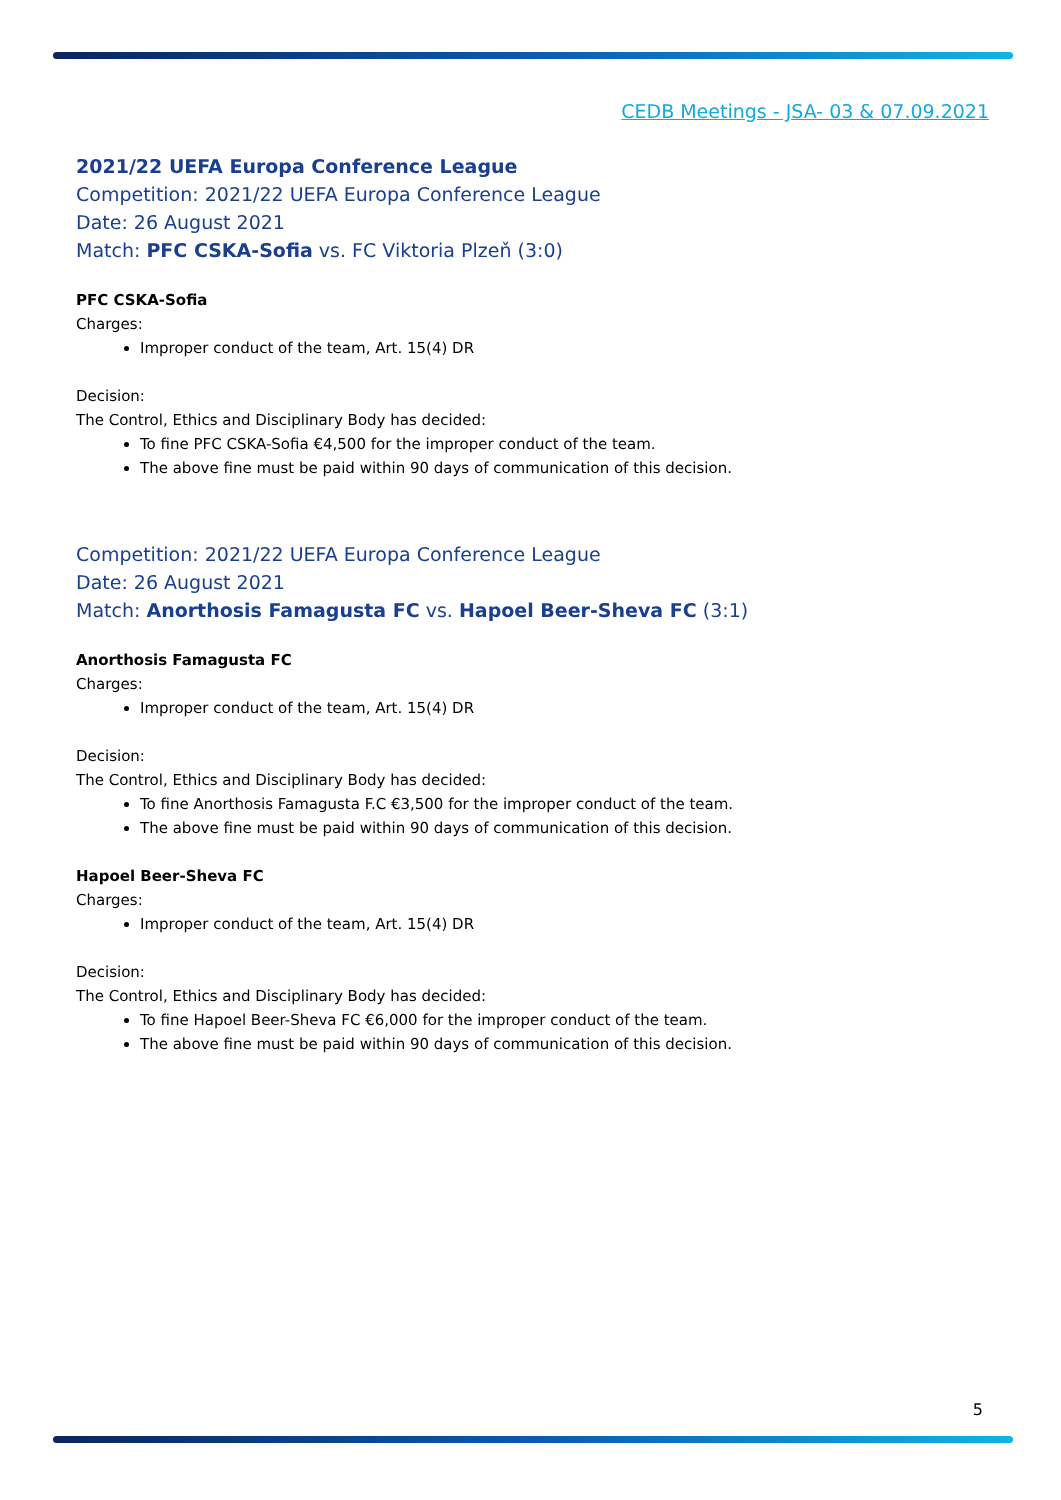CEDB Meetings - JSA- 03 & 07.09.2021
2021/22 UEFA Europa Conference League
Competition: 2021/22 UEFA Europa Conference League
Date: 26 August 2021
Match: PFC CSKA-Sofia vs. FC Viktoria Plzeň (3:0)
PFC CSKA-Sofia
Charges:
Improper conduct of the team, Art. 15(4) DR
Decision:
The Control, Ethics and Disciplinary Body has decided:
To fine PFC CSKA-Sofia €4,500 for the improper conduct of the team.
The above fine must be paid within 90 days of communication of this decision.
Competition: 2021/22 UEFA Europa Conference League
Date: 26 August 2021
Match: Anorthosis Famagusta FC vs. Hapoel Beer-Sheva FC (3:1)
Anorthosis Famagusta FC
Charges:
Improper conduct of the team, Art. 15(4) DR
Decision:
The Control, Ethics and Disciplinary Body has decided:
To fine Anorthosis Famagusta F.C €3,500 for the improper conduct of the team.
The above fine must be paid within 90 days of communication of this decision.
Hapoel Beer-Sheva FC
Charges:
Improper conduct of the team, Art. 15(4) DR
Decision:
The Control, Ethics and Disciplinary Body has decided:
To fine Hapoel Beer-Sheva FC €6,000 for the improper conduct of the team.
The above fine must be paid within 90 days of communication of this decision.
5